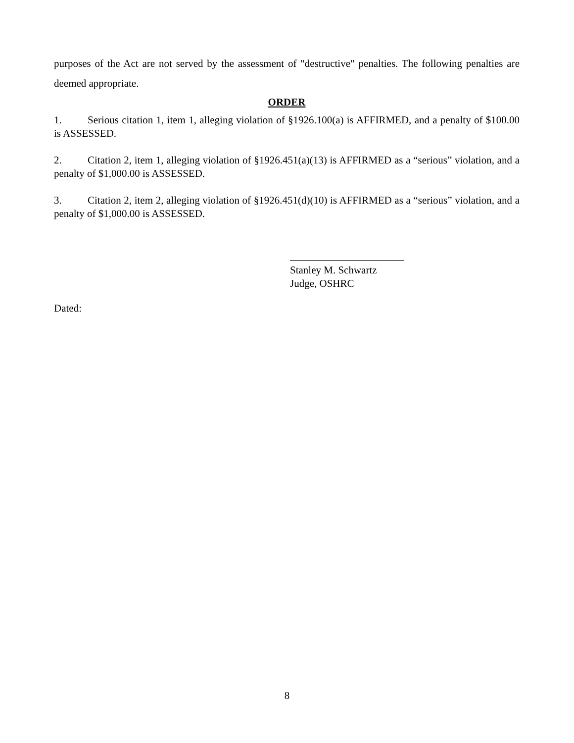purposes of the Act are not served by the assessment of "destructive" penalties. The following penalties are deemed appropriate.
ORDER
1. Serious citation 1, item 1, alleging violation of §1926.100(a) is AFFIRMED, and a penalty of $100.00 is ASSESSED.
2. Citation 2, item 1, alleging violation of §1926.451(a)(13) is AFFIRMED as a “serious” violation, and a penalty of $1,000.00 is ASSESSED.
3. Citation 2, item 2, alleging violation of §1926.451(d)(10) is AFFIRMED as a “serious” violation, and a penalty of $1,000.00 is ASSESSED.
Stanley M. Schwartz
Judge, OSHRC
Dated:
8